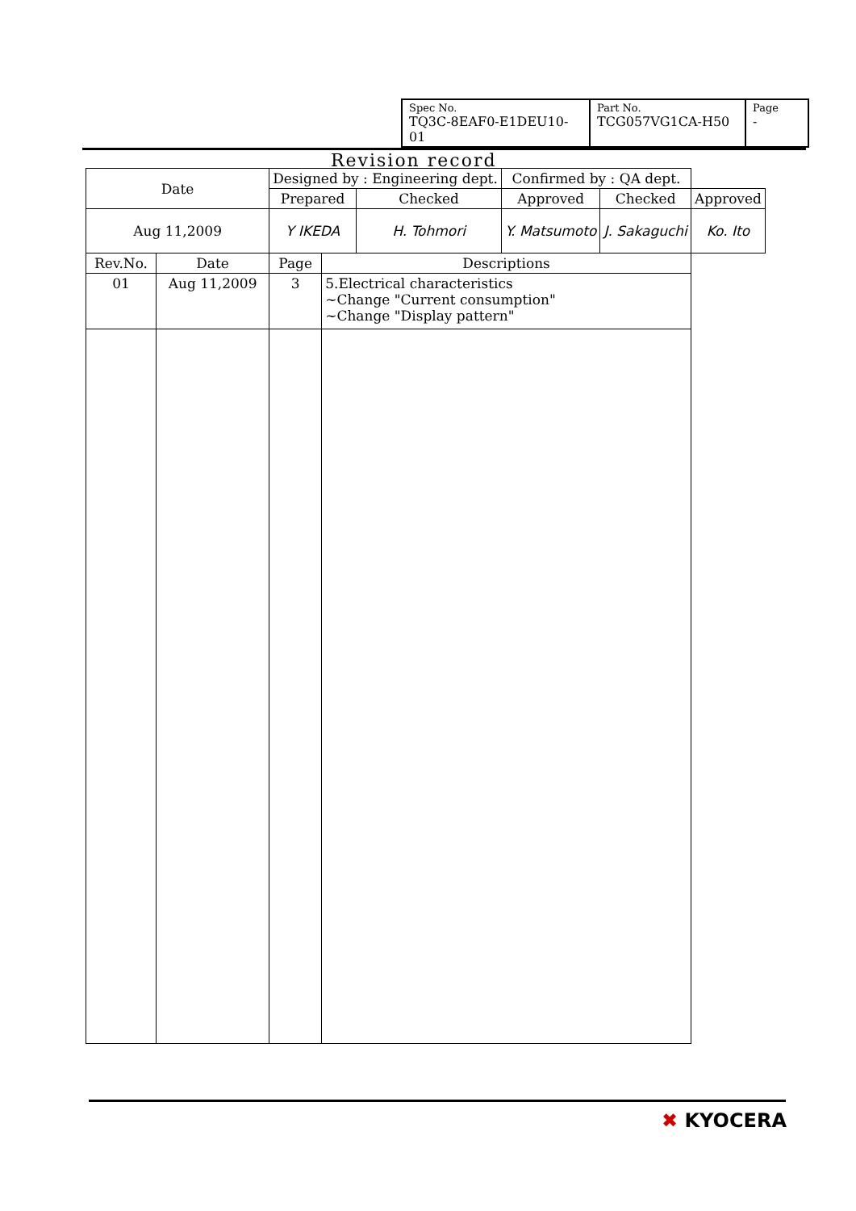| Spec No. TQ3C-8EAF0-E1DEU10-01 | Part No. TCG057VG1CA-H50 | Page - |
Revision record
| Date | | Designed by : Engineering dept. | | | Confirmed by : QA dept. | | |
| | | Prepared | | Checked | Approved | Checked | Approved |
| Aug 11,2009 | | Y IKEDA | | H. Tohmori | Y. Matsumoto | J. Sakaguchi | Ko. Ito |
| Rev.No. | Date | Page | Descriptions | | | | |
| 01 | Aug 11,2009 | 3 | 5.Electrical characteristics ~Change "Current consumption" ~Change "Display pattern" | | | | |
✖ KYOCERA